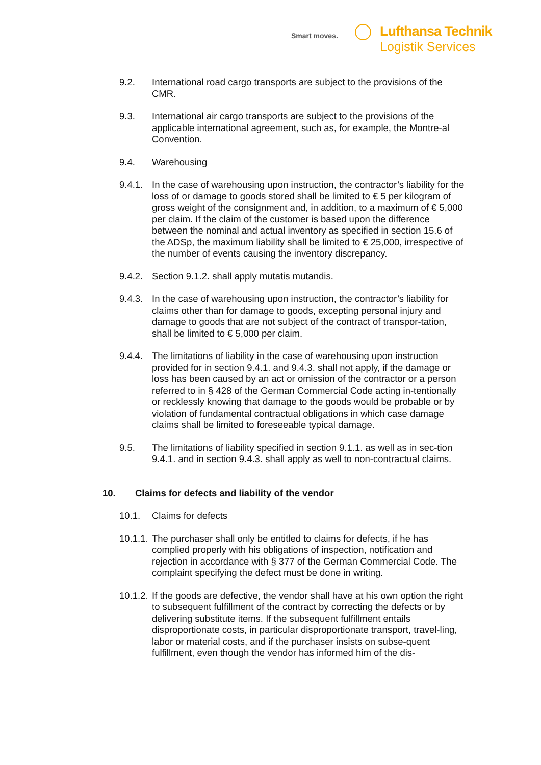Smart moves.
Lufthansa Technik
Logistik Services
9.2. International road cargo transports are subject to the provisions of the CMR.
9.3. International air cargo transports are subject to the provisions of the applicable international agreement, such as, for example, the Montre-al Convention.
9.4. Warehousing
9.4.1.
In the case of warehousing upon instruction, the contractor’s liability for the loss of or damage to goods stored shall be limited to € 5 per kilogram of gross weight of the consignment and, in addition, to a maximum of € 5,000 per claim. If the claim of the customer is based upon the difference between the nominal and actual inventory as specified in section 15.6 of the ADSp, the maximum liability shall be limited to € 25,000, irrespective of the number of events causing the inventory discrepancy.
9.4.2.
Section 9.1.2. shall apply mutatis mutandis.
9.4.3.
In the case of warehousing upon instruction, the contractor’s liability for claims other than for damage to goods, excepting personal injury and damage to goods that are not subject of the contract of transpor-tation, shall be limited to € 5,000 per claim.
9.4.4.
The limitations of liability in the case of warehousing upon instruction provided for in section 9.4.1. and 9.4.3. shall not apply, if the damage or loss has been caused by an act or omission of the contractor or a person referred to in § 428 of the German Commercial Code acting in-tentionally or recklessly knowing that damage to the goods would be probable or by violation of fundamental contractual obligations in which case damage claims shall be limited to foreseeable typical damage.
9.5. The limitations of liability specified in section 9.1.1. as well as in sec-tion 9.4.1. and in section 9.4.3. shall apply as well to non-contractual claims.
10. Claims for defects and liability of the vendor
10.1. Claims for defects
10.1.1.
The purchaser shall only be entitled to claims for defects, if he has complied properly with his obligations of inspection, notification and rejection in accordance with § 377 of the German Commercial Code. The complaint specifying the defect must be done in writing.
10.1.2.
If the goods are defective, the vendor shall have at his own option the right to subsequent fulfillment of the contract by correcting the defects or by delivering substitute items. If the subsequent fulfillment entails disproportionate costs, in particular disproportionate transport, travel-ling, labor or material costs, and if the purchaser insists on subse-quent fulfillment, even though the vendor has informed him of the dis-